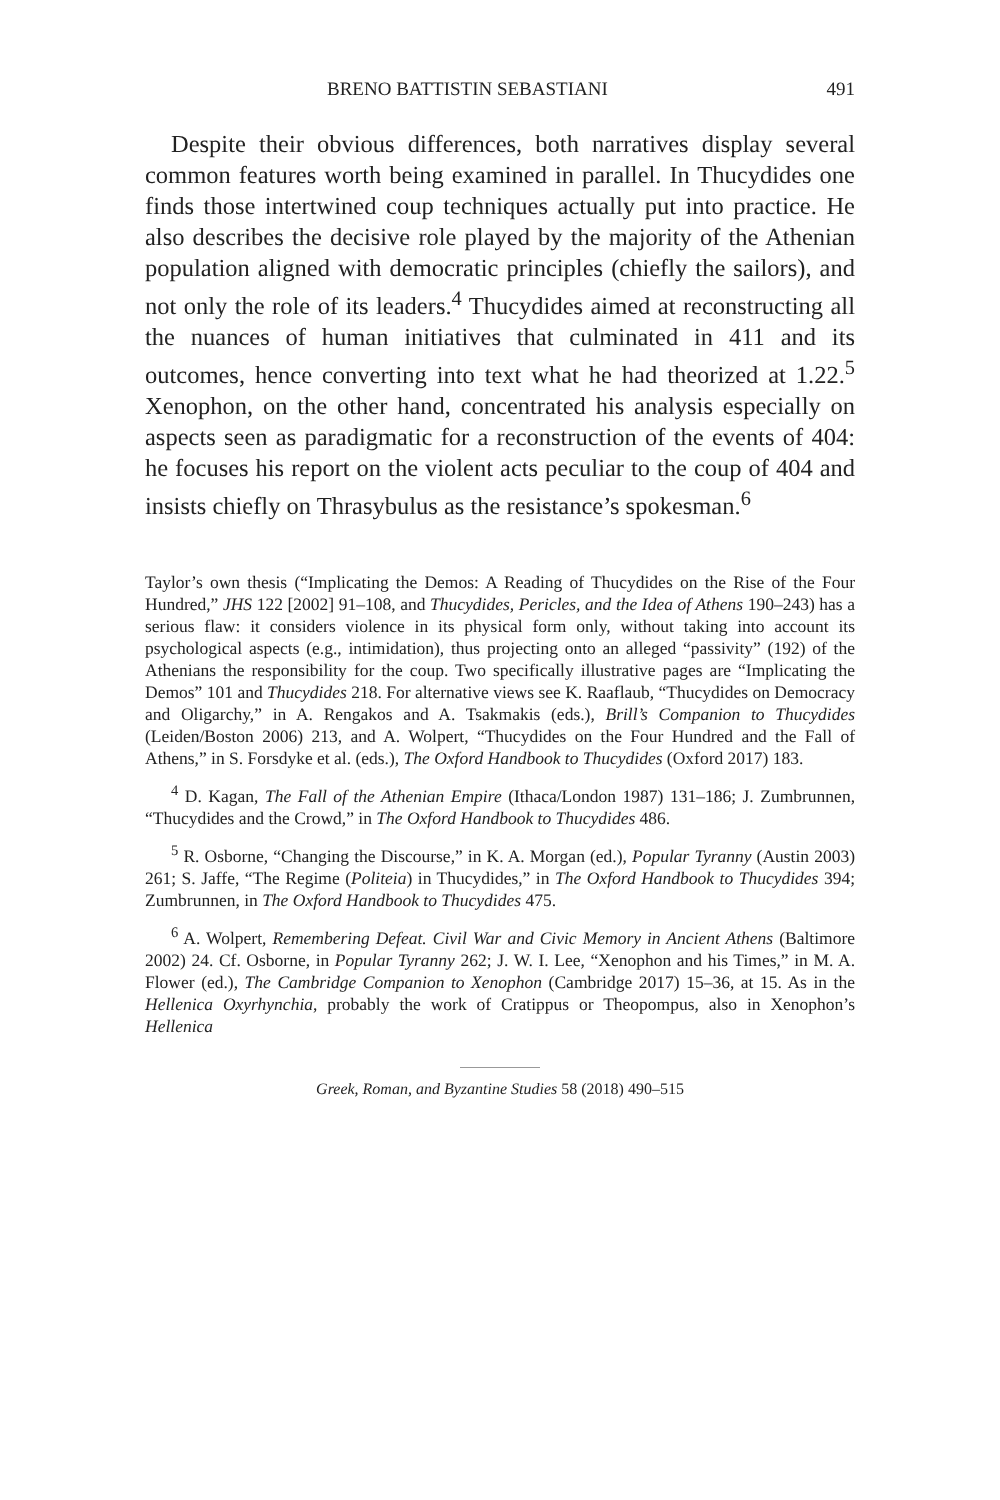BRENO BATTISTIN SEBASTIANI 491
Despite their obvious differences, both narratives display several common features worth being examined in parallel. In Thucydides one finds those intertwined coup techniques actually put into practice. He also describes the decisive role played by the majority of the Athenian population aligned with democratic principles (chiefly the sailors), and not only the role of its leaders.<sup>4</sup> Thucydides aimed at reconstructing all the nuances of human initiatives that culminated in 411 and its outcomes, hence converting into text what he had theorized at 1.22.<sup>5</sup> Xenophon, on the other hand, concentrated his analysis especially on aspects seen as paradigmatic for a reconstruction of the events of 404: he focuses his report on the violent acts peculiar to the coup of 404 and insists chiefly on Thrasybulus as the resistance’s spokesman.<sup>6</sup>
Taylor’s own thesis (“Implicating the Demos: A Reading of Thucydides on the Rise of the Four Hundred,” JHS 122 [2002] 91–108, and Thucydides, Pericles, and the Idea of Athens 190–243) has a serious flaw: it considers violence in its physical form only, without taking into account its psychological aspects (e.g., intimidation), thus projecting onto an alleged “passivity” (192) of the Athenians the responsibility for the coup. Two specifically illustrative pages are “Implicating the Demos” 101 and Thucydides 218. For alternative views see K. Raaflaub, “Thucydides on Democracy and Oligarchy,” in A. Rengakos and A. Tsakmakis (eds.), Brill’s Companion to Thucydides (Leiden/Boston 2006) 213, and A. Wolpert, “Thucydides on the Four Hundred and the Fall of Athens,” in S. Forsdyke et al. (eds.), The Oxford Handbook to Thucydides (Oxford 2017) 183.
<sup>4</sup> D. Kagan, The Fall of the Athenian Empire (Ithaca/London 1987) 131–186; J. Zumbrunnen, “Thucydides and the Crowd,” in The Oxford Handbook to Thucydides 486.
<sup>5</sup> R. Osborne, “Changing the Discourse,” in K. A. Morgan (ed.), Popular Tyranny (Austin 2003) 261; S. Jaffe, “The Regime (Politeia) in Thucydides,” in The Oxford Handbook to Thucydides 394; Zumbrunnen, in The Oxford Handbook to Thucydides 475.
<sup>6</sup> A. Wolpert, Remembering Defeat. Civil War and Civic Memory in Ancient Athens (Baltimore 2002) 24. Cf. Osborne, in Popular Tyranny 262; J. W. I. Lee, “Xenophon and his Times,” in M. A. Flower (ed.), The Cambridge Companion to Xenophon (Cambridge 2017) 15–36, at 15. As in the Hellenica Oxyrhynchia, probably the work of Cratippus or Theopompus, also in Xenophon’s Hellenica
Greek, Roman, and Byzantine Studies 58 (2018) 490–515